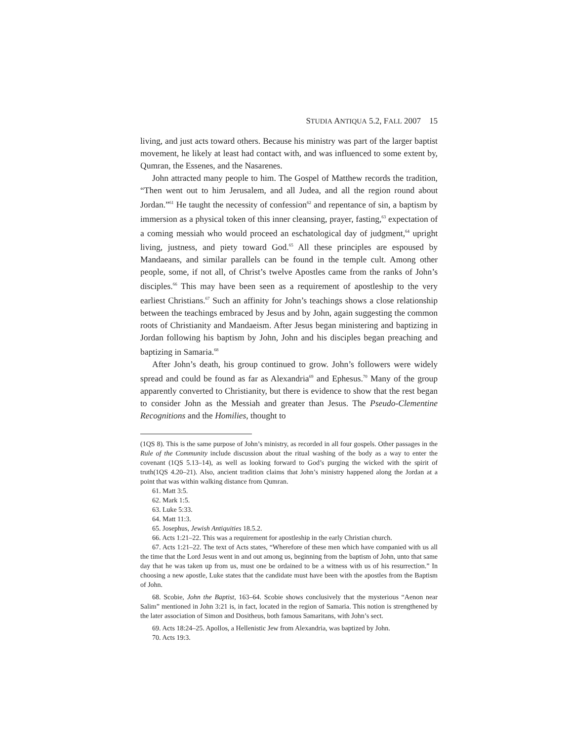STUDIA ANTIQUA 5.2, FALL 2007 15
living, and just acts toward others. Because his ministry was part of the larger baptist movement, he likely at least had contact with, and was influenced to some extent by, Qumran, the Essenes, and the Nasarenes.
John attracted many people to him. The Gospel of Matthew records the tradition, “Then went out to him Jerusalem, and all Judea, and all the region round about Jordan.”<sup>61</sup> He taught the necessity of confession<sup>62</sup> and repentance of sin, a baptism by immersion as a physical token of this inner cleansing, prayer, fasting,<sup>63</sup> expectation of a coming messiah who would proceed an eschatological day of judgment,<sup>64</sup> upright living, justness, and piety toward God.<sup>65</sup> All these principles are espoused by Mandaeans, and similar parallels can be found in the temple cult. Among other people, some, if not all, of Christ’s twelve Apostles came from the ranks of John’s disciples.<sup>66</sup> This may have been seen as a requirement of apostleship to the very earliest Christians.<sup>67</sup> Such an affinity for John’s teachings shows a close relationship between the teachings embraced by Jesus and by John, again suggesting the common roots of Christianity and Mandaeism. After Jesus began ministering and baptizing in Jordan following his baptism by John, John and his disciples began preaching and baptizing in Samaria.<sup>68</sup>
After John’s death, his group continued to grow. John’s followers were widely spread and could be found as far as Alexandria<sup>69</sup> and Ephesus.<sup>70</sup> Many of the group apparently converted to Christianity, but there is evidence to show that the rest began to consider John as the Messiah and greater than Jesus. The Pseudo-Clementine Recognitions and the Homilies, thought to
(1QS 8). This is the same purpose of John’s ministry, as recorded in all four gospels. Other passages in the Rule of the Community include discussion about the ritual washing of the body as a way to enter the covenant (1QS 5.13–14), as well as looking forward to God’s purging the wicked with the spirit of truth(1QS 4.20–21). Also, ancient tradition claims that John’s ministry happened along the Jordan at a point that was within walking distance from Qumran.
61. Matt 3:5.
62. Mark 1:5.
63. Luke 5:33.
64. Matt 11:3.
65. Josephus, Jewish Antiquities 18.5.2.
66. Acts 1:21–22. This was a requirement for apostleship in the early Christian church.
67. Acts 1:21–22. The text of Acts states, “Wherefore of these men which have companied with us all the time that the Lord Jesus went in and out among us, beginning from the baptism of John, unto that same day that he was taken up from us, must one be ordained to be a witness with us of his resurrection.” In choosing a new apostle, Luke states that the candidate must have been with the apostles from the Baptism of John.
68. Scobie, John the Baptist, 163–64. Scobie shows conclusively that the mysterious “Aenon near Salim” mentioned in John 3:21 is, in fact, located in the region of Samaria. This notion is strengthened by the later association of Simon and Dositheus, both famous Samaritans, with John’s sect.
69. Acts 18:24–25. Apollos, a Hellenistic Jew from Alexandria, was baptized by John.
70. Acts 19:3.